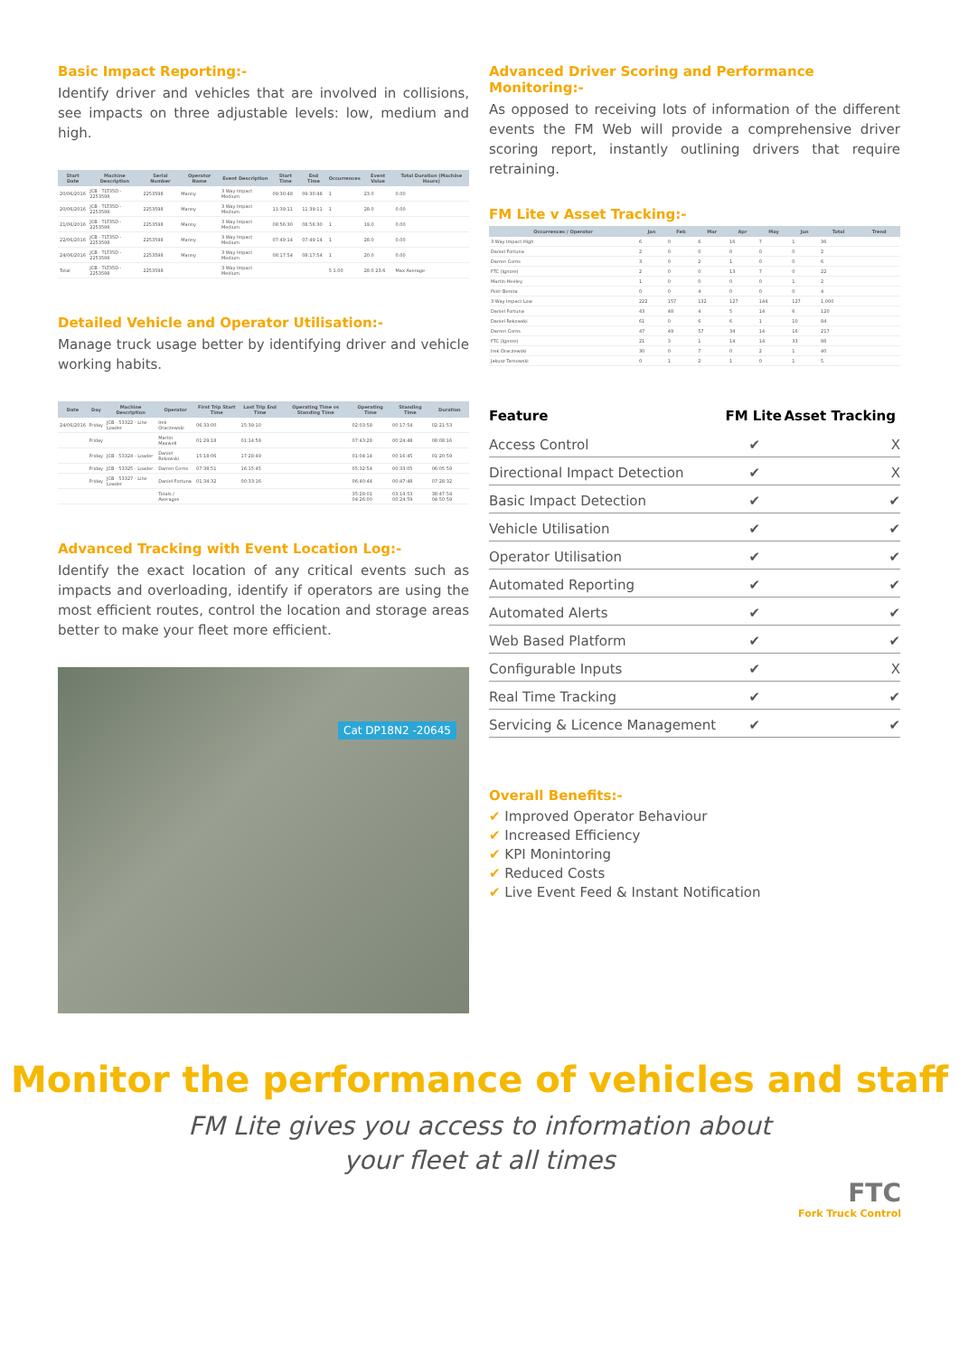Basic Impact Reporting:-
Identify driver and vehicles that are involved in collisions, see impacts on three adjustable levels: low, medium and high.
| Start Date | Machine Description | Serial Number | Operator Name | Event Description | Start Time | End Time | Occurrences | Event Value | Total Duration (Machine Hours) |
| --- | --- | --- | --- | --- | --- | --- | --- | --- | --- |
| 20/06/2016 | JCB - TLT35D - 2253598 | 2253598 | Manny | 3 Way Impact Medium | 09:30:48 | 09:30:48 | 1 | 23.0 | 0.00 |
| 20/06/2016 | JCB - TLT35D - 2253598 | 2253598 | Manny | 3 Way Impact Medium | 11:39:11 | 11:39:11 | 1 | 28.0 | 0.00 |
| 21/06/2016 | JCB - TLT35D - 2253598 | 2253598 | Manny | 3 Way Impact Medium | 08:56:30 | 08:56:30 | 1 | 19.0 | 0.00 |
| 22/06/2016 | JCB - TLT35D - 2253598 | 2253598 | Manny | 3 Way Impact Medium | 07:49:14 | 07:49:14 | 1 | 28.0 | 0.00 |
| 24/06/2016 | JCB - TLT35D - 2253598 | 2253598 | Manny | 3 Way Impact Medium | 08:17:54 | 08:17:54 | 1 | 20.0 | 0.00 |
| Total | JCB - TLT35D - 2253598 | 2253598 | | 3 Way Impact Medium | | | 5 1.00 | 28.0 23.6 | Max Average |
Detailed Vehicle and Operator Utilisation:-
Manage truck usage better by identifying driver and vehicle working habits.
| Date | Day | Machine Description | Operator | First Trip Start Time | Last Trip End Time | Operating Time vs Standing Time | Operating Time | Standing Time | Duration |
| --- | --- | --- | --- | --- | --- | --- | --- | --- | --- |
| 24/06/2016 | Friday | JCB - 53322 - Line Loader | Irek Oraczewski | 06:33:00 | 15:39:10 | | 02:03:58 | 00:17:54 | 02:21:53 |
| | Friday | | Martin Maxwell | 01:29:18 | 01:14:59 | | 07:43:28 | 00:24:48 | 08:08:16 |
| | Friday | JCB - 53324 - Loader | Daniel Rekowski | 15:18:06 | 17:28:49 | | 01:04:14 | 00:16:45 | 01:20:59 |
| | Friday | JCB - 53325 - Loader | Darren Corns | 07:38:51 | 16:15:45 | | 05:32:54 | 00:33:05 | 06:05:59 |
| | Friday | JCB - 53327 - Line Loader | Daniel Fortuna | 01:34:32 | 00:33:16 | | 06:40:44 | 00:47:48 | 07:28:32 |
| | | | Totals / Averages | | | | 35:28:01 04:26:00 | 03:19:53 00:24:59 | 38:47:54 04:50:59 |
Advanced Tracking with Event Location Log:-
Identify the exact location of any critical events such as impacts and overloading, identify if operators are using the most efficient routes, control the location and storage areas better to make your fleet more efficient.
Cat DP18N2 -20645
Advanced Driver Scoring and Performance Monitoring:-
As opposed to receiving lots of information of the different events the FM Web will provide a comprehensive driver scoring report, instantly outlining drivers that require retraining.
FM Lite v Asset Tracking:-
| Occurrences / Operator | Jan | Feb | Mar | Apr | May | Jun | Total | Trend |
| --- | --- | --- | --- | --- | --- | --- | --- | --- |
| 3 Way Impact High | 6 | 0 | 6 | 16 | 7 | 1 | 36 | |
| Daniel Fortuna | 2 | 0 | 0 | 0 | 0 | 0 | 2 | |
| Darren Corns | 3 | 0 | 2 | 1 | 0 | 0 | 6 | |
| FTC (Ignore) | 2 | 0 | 0 | 13 | 7 | 0 | 22 | |
| Martin Heeley | 1 | 0 | 0 | 0 | 0 | 1 | 2 | |
| Piotr Bereta | 0 | 0 | 4 | 0 | 0 | 0 | 4 | |
| 3 Way Impact Low | 222 | 157 | 132 | 127 | 144 | 127 | 1,000 | |
| Daniel Fortuna | 43 | 48 | 4 | 5 | 14 | 6 | 120 | |
| Daniel Rekowski | 61 | 0 | 6 | 6 | 1 | 10 | 84 | |
| Darren Corns | 47 | 49 | 57 | 34 | 14 | 16 | 217 | |
| FTC (Ignore) | 21 | 3 | 1 | 14 | 14 | 33 | 86 | |
| Irek Oraczewski | 30 | 0 | 7 | 0 | 2 | 1 | 40 | |
| Jakusz Tarnowski | 0 | 1 | 2 | 1 | 0 | 1 | 5 | |
| Feature | FM Lite | Asset Tracking |
| --- | --- | --- |
| Access Control | ✔ | X |
| Directional Impact Detection | ✔ | X |
| Basic Impact Detection | ✔ | ✔ |
| Vehicle Utilisation | ✔ | ✔ |
| Operator Utilisation | ✔ | ✔ |
| Automated Reporting | ✔ | ✔ |
| Automated Alerts | ✔ | ✔ |
| Web Based Platform | ✔ | ✔ |
| Configurable Inputs | ✔ | X |
| Real Time Tracking | ✔ | ✔ |
| Servicing & Licence Management | ✔ | ✔ |
Overall Benefits:-
✔ Improved Operator Behaviour
✔ Increased Efficiency
✔ KPI Monintoring
✔ Reduced Costs
✔ Live Event Feed & Instant Notification
Monitor the performance of vehicles and staff
FM Lite gives you access to information about
your fleet at all times
FTC
Fork Truck Control